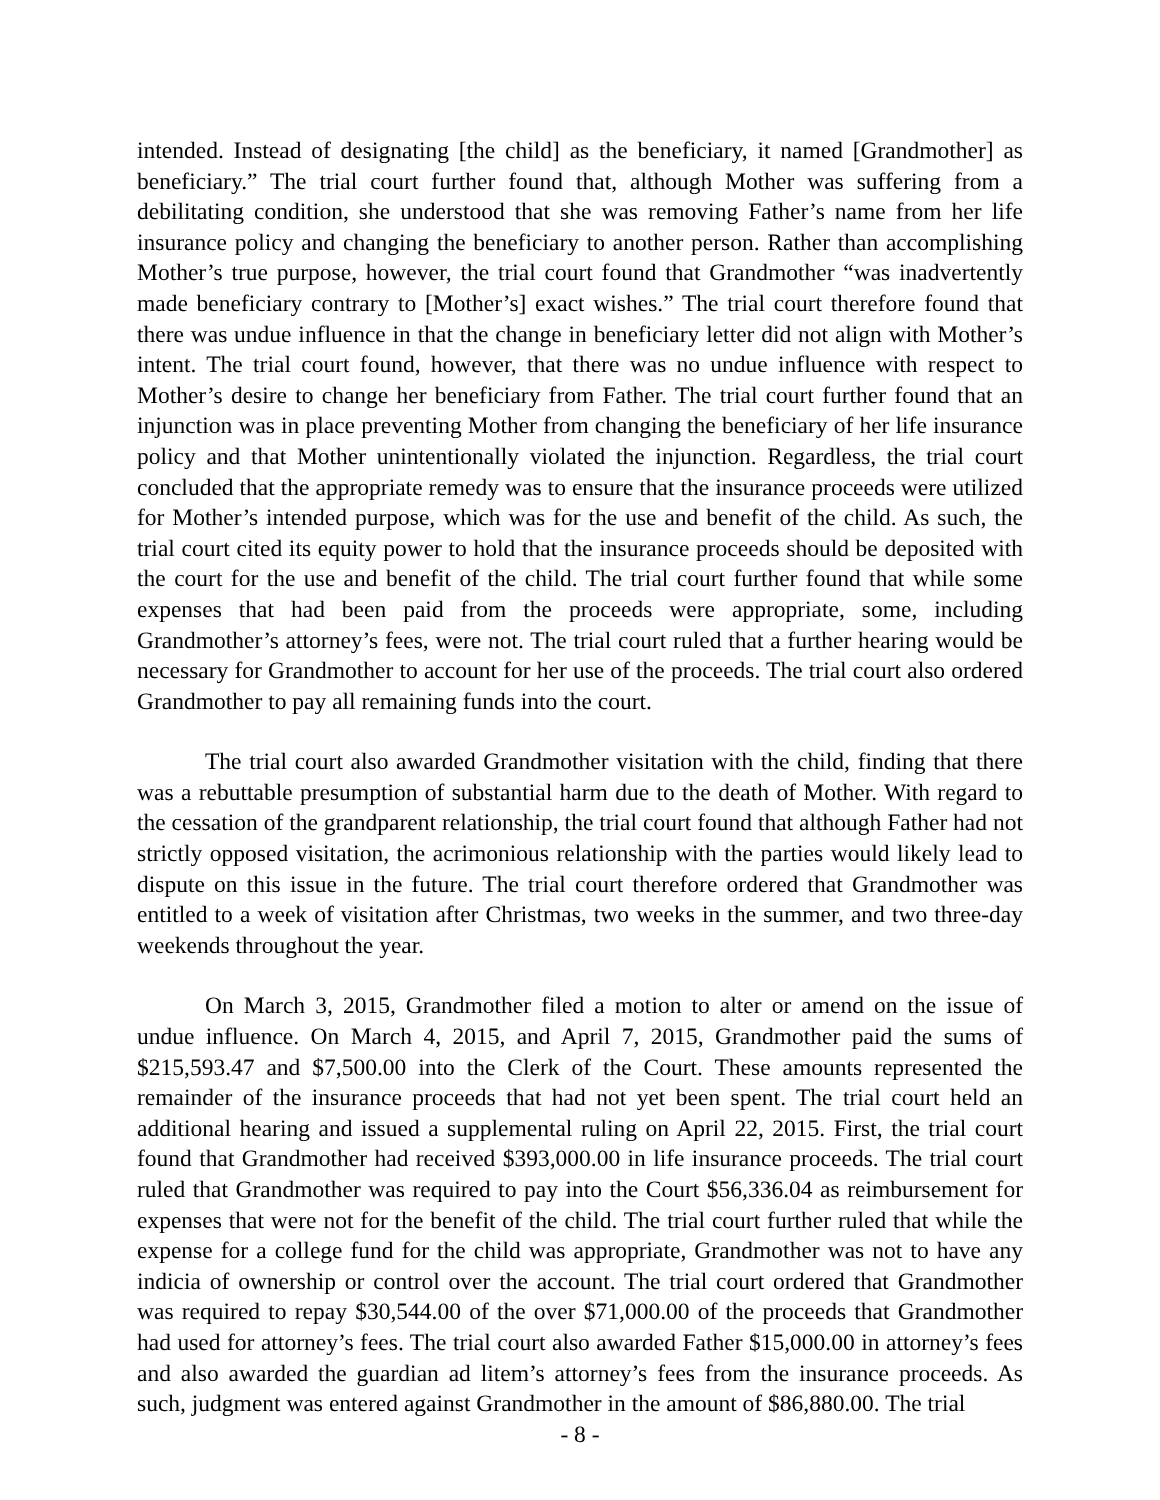intended. Instead of designating [the child] as the beneficiary, it named [Grandmother] as beneficiary.” The trial court further found that, although Mother was suffering from a debilitating condition, she understood that she was removing Father’s name from her life insurance policy and changing the beneficiary to another person. Rather than accomplishing Mother’s true purpose, however, the trial court found that Grandmother “was inadvertently made beneficiary contrary to [Mother’s] exact wishes.” The trial court therefore found that there was undue influence in that the change in beneficiary letter did not align with Mother’s intent. The trial court found, however, that there was no undue influence with respect to Mother’s desire to change her beneficiary from Father. The trial court further found that an injunction was in place preventing Mother from changing the beneficiary of her life insurance policy and that Mother unintentionally violated the injunction. Regardless, the trial court concluded that the appropriate remedy was to ensure that the insurance proceeds were utilized for Mother’s intended purpose, which was for the use and benefit of the child. As such, the trial court cited its equity power to hold that the insurance proceeds should be deposited with the court for the use and benefit of the child. The trial court further found that while some expenses that had been paid from the proceeds were appropriate, some, including Grandmother’s attorney’s fees, were not. The trial court ruled that a further hearing would be necessary for Grandmother to account for her use of the proceeds. The trial court also ordered Grandmother to pay all remaining funds into the court.
The trial court also awarded Grandmother visitation with the child, finding that there was a rebuttable presumption of substantial harm due to the death of Mother. With regard to the cessation of the grandparent relationship, the trial court found that although Father had not strictly opposed visitation, the acrimonious relationship with the parties would likely lead to dispute on this issue in the future. The trial court therefore ordered that Grandmother was entitled to a week of visitation after Christmas, two weeks in the summer, and two three-day weekends throughout the year.
On March 3, 2015, Grandmother filed a motion to alter or amend on the issue of undue influence. On March 4, 2015, and April 7, 2015, Grandmother paid the sums of $215,593.47 and $7,500.00 into the Clerk of the Court. These amounts represented the remainder of the insurance proceeds that had not yet been spent. The trial court held an additional hearing and issued a supplemental ruling on April 22, 2015. First, the trial court found that Grandmother had received $393,000.00 in life insurance proceeds. The trial court ruled that Grandmother was required to pay into the Court $56,336.04 as reimbursement for expenses that were not for the benefit of the child. The trial court further ruled that while the expense for a college fund for the child was appropriate, Grandmother was not to have any indicia of ownership or control over the account. The trial court ordered that Grandmother was required to repay $30,544.00 of the over $71,000.00 of the proceeds that Grandmother had used for attorney’s fees. The trial court also awarded Father $15,000.00 in attorney’s fees and also awarded the guardian ad litem’s attorney’s fees from the insurance proceeds. As such, judgment was entered against Grandmother in the amount of $86,880.00. The trial
- 8 -